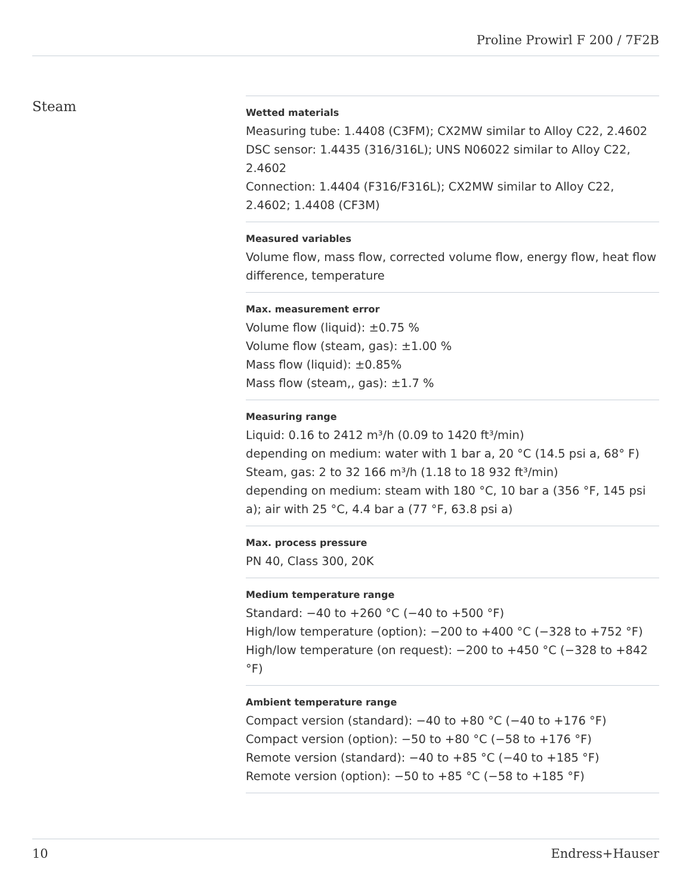Proline Prowirl F 200 / 7F2B
Steam
Wetted materials
Measuring tube: 1.4408 (C3FM); CX2MW similar to Alloy C22, 2.4602
DSC sensor: 1.4435 (316/316L); UNS N06022 similar to Alloy C22, 2.4602
Connection: 1.4404 (F316/F316L); CX2MW similar to Alloy C22, 2.4602; 1.4408 (CF3M)
Measured variables
Volume flow, mass flow, corrected volume flow, energy flow, heat flow difference, temperature
Max. measurement error
Volume flow (liquid): ±0.75 %
Volume flow (steam, gas): ±1.00 %
Mass flow (liquid): ±0.85%
Mass flow (steam,, gas): ±1.7 %
Measuring range
Liquid: 0.16 to 2412 m³/h (0.09 to 1420 ft³/min)
depending on medium: water with 1 bar a, 20 °C (14.5 psi a, 68° F)
Steam, gas: 2 to 32 166 m³/h (1.18 to 18 932 ft³/min)
depending on medium: steam with 180 °C, 10 bar a (356 °F, 145 psi a); air with 25 °C, 4.4 bar a (77 °F, 63.8 psi a)
Max. process pressure
PN 40, Class 300, 20K
Medium temperature range
Standard: −40 to +260 °C (−40 to +500 °F)
High/low temperature (option): −200 to +400 °C (−328 to +752 °F)
High/low temperature (on request): −200 to +450 °C (−328 to +842 °F)
Ambient temperature range
Compact version (standard): −40 to +80 °C (−40 to +176 °F)
Compact version (option): −50 to +80 °C (−58 to +176 °F)
Remote version (standard): −40 to +85 °C (−40 to +185 °F)
Remote version (option): −50 to +85 °C (−58 to +185 °F)
10 Endress+Hauser